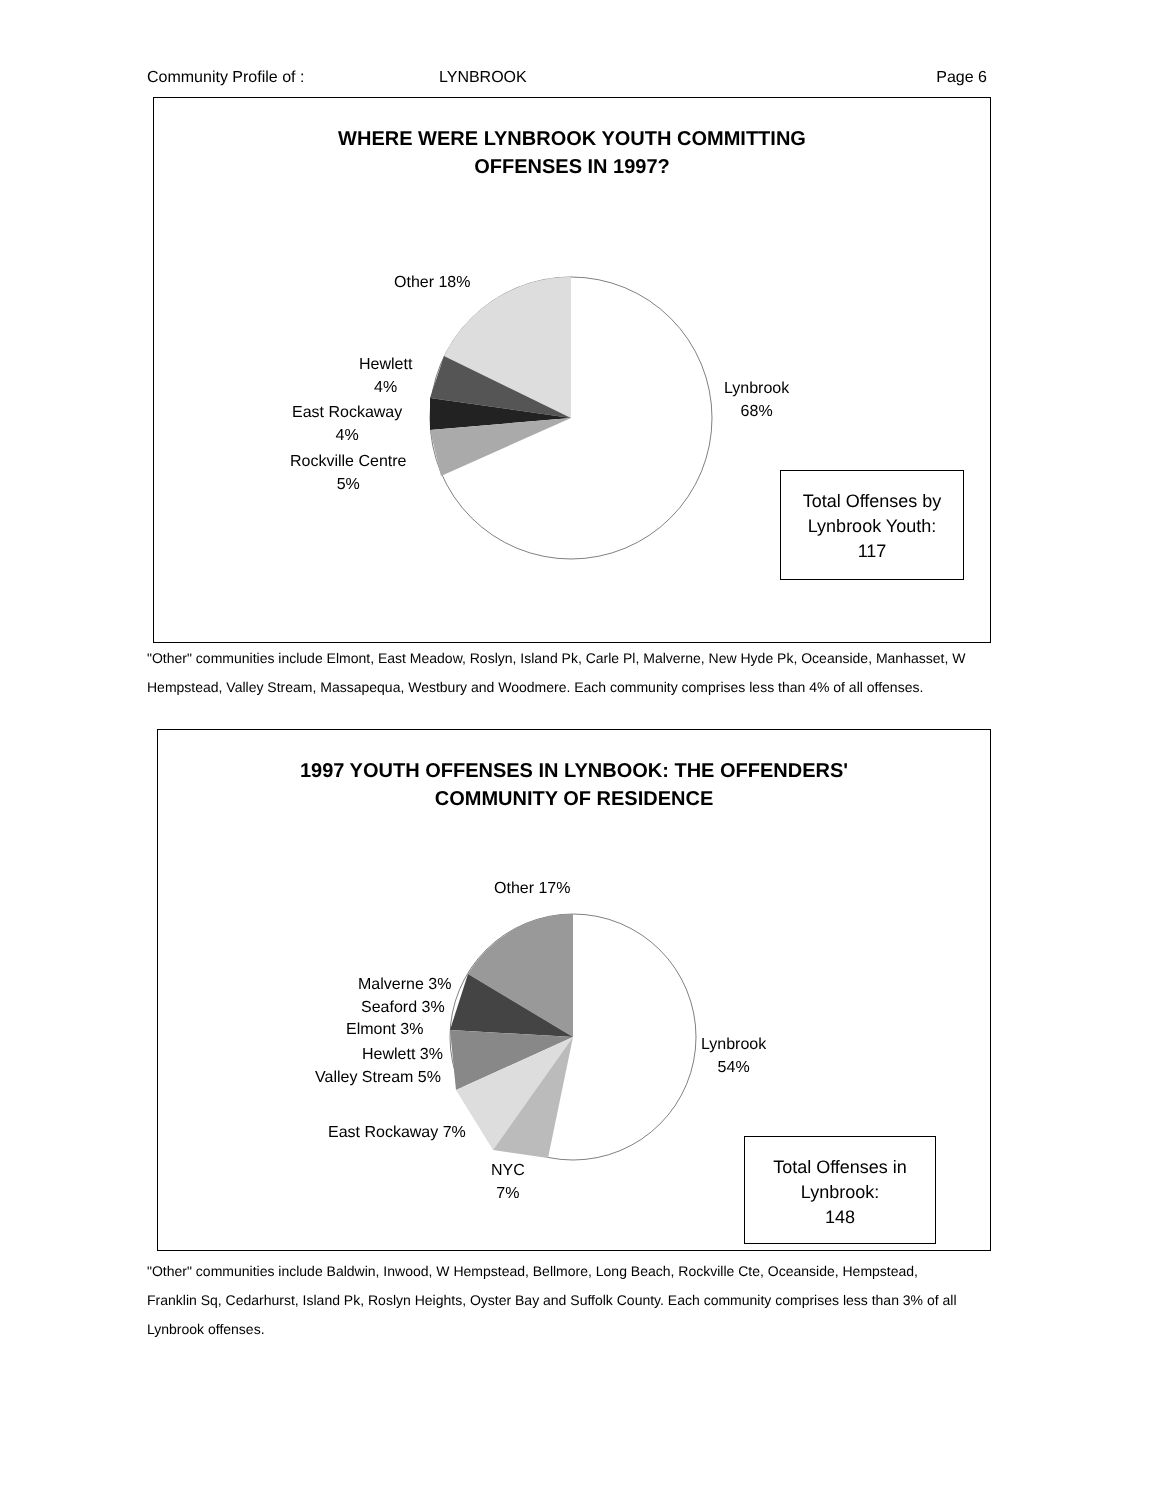Community Profile of : LYNBROOK Page 6
WHERE WERE LYNBROOK YOUTH COMMITTING
OFFENSES IN 1997?
Other 18%
Hewlett
4%
East Rockaway
4%
Rockville Centre
5%
Lynbrook
68%
Total Offenses by
Lynbrook Youth:
117
"Other" communities include Elmont, East Meadow, Roslyn, Island Pk, Carle Pl, Malverne, New Hyde Pk, Oceanside, Manhasset, W Hempstead, Valley Stream, Massapequa, Westbury and Woodmere. Each community comprises less than 4% of all offenses.
1997 YOUTH OFFENSES IN LYNBOOK: THE OFFENDERS'
COMMUNITY OF RESIDENCE
Other 17%
Malverne 3%
Seaford 3%
Elmont 3%
Hewlett 3%
Valley Stream 5%
East Rockaway 7%
NYC
7%
Lynbrook
54%
Total Offenses in
Lynbrook:
148
"Other" communities include Baldwin, Inwood, W Hempstead, Bellmore, Long Beach, Rockville Cte, Oceanside, Hempstead, Franklin Sq, Cedarhurst, Island Pk, Roslyn Heights, Oyster Bay and Suffolk County. Each community comprises less than 3% of all Lynbrook offenses.